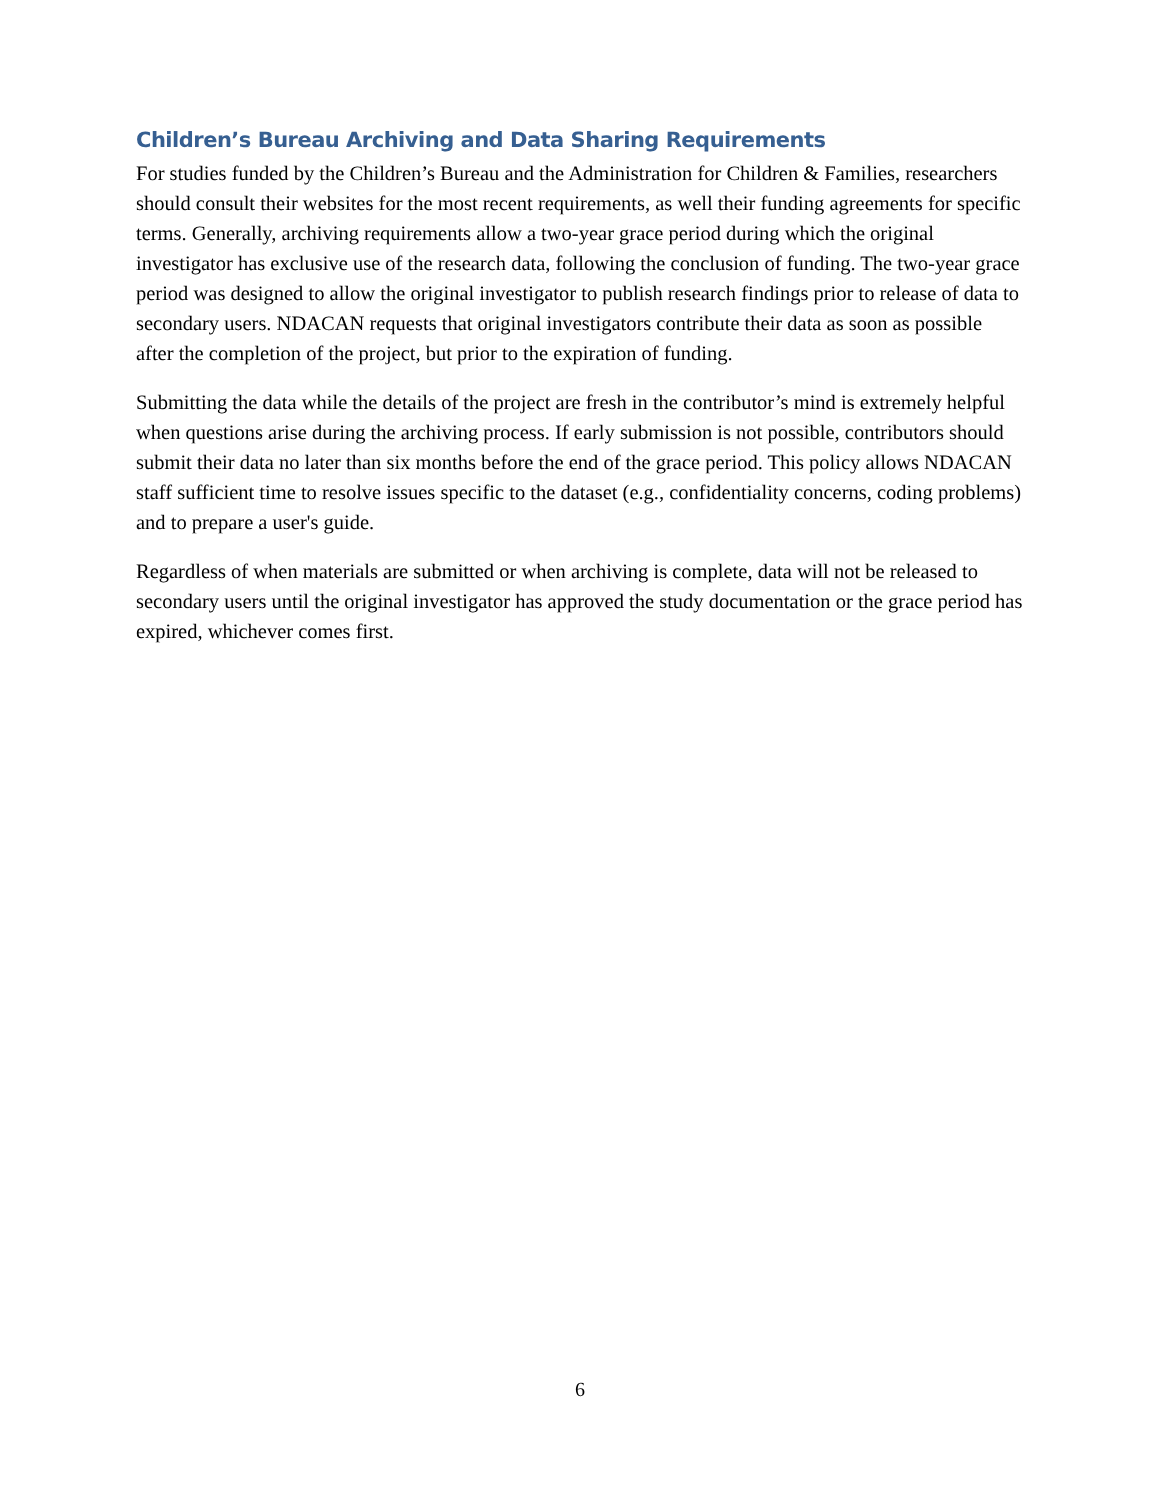Children’s Bureau Archiving and Data Sharing Requirements
For studies funded by the Children’s Bureau and the Administration for Children & Families, researchers should consult their websites for the most recent requirements, as well their funding agreements for specific terms. Generally, archiving requirements allow a two-year grace period during which the original investigator has exclusive use of the research data, following the conclusion of funding. The two-year grace period was designed to allow the original investigator to publish research findings prior to release of data to secondary users. NDACAN requests that original investigators contribute their data as soon as possible after the completion of the project, but prior to the expiration of funding.
Submitting the data while the details of the project are fresh in the contributor’s mind is extremely helpful when questions arise during the archiving process. If early submission is not possible, contributors should submit their data no later than six months before the end of the grace period. This policy allows NDACAN staff sufficient time to resolve issues specific to the dataset (e.g., confidentiality concerns, coding problems) and to prepare a user's guide.
Regardless of when materials are submitted or when archiving is complete, data will not be released to secondary users until the original investigator has approved the study documentation or the grace period has expired, whichever comes first.
6